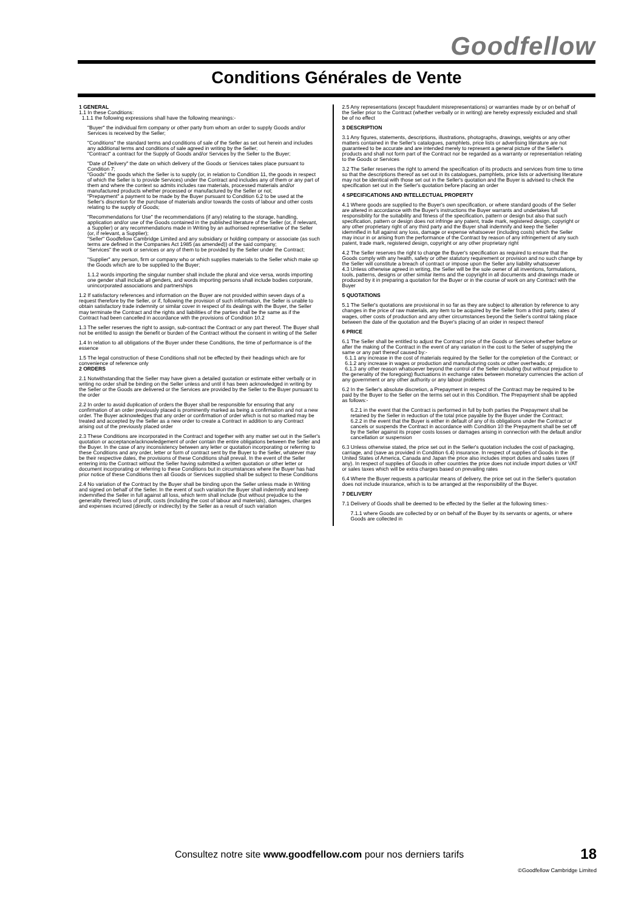Goodfellow
Conditions Générales de Vente
1 GENERAL
1.1 In these Conditions:
1.1.1 the following expressions shall have the following meanings:-
"Buyer" the individual firm company or other party from whom an order to supply Goods and/or Services is received by the Seller;
"Conditions" the standard terms and conditions of sale of the Seller as set out herein and includes any additional terms and conditions of sale agreed in writing by the Seller;
"Contract" a contract for the Supply of Goods and/or Services by the Seller to the Buyer;
"Date of Delivery" the date on which delivery of the Goods or Services takes place pursuant to Condition 7;
"Goods" the goods which the Seller is to supply (or, in relation to Condition 11, the goods in respect of which the Seller is to provide Services) under the Contract and includes any of them or any part of them and where the context so admits includes raw materials, processed materials and/or manufactured products whether processed or manufactured by the Seller or not;
"Prepayment" a payment to be made by the Buyer pursuant to Condition 6.2 to be used at the Seller's discretion for the purchase of materials and/or towards the costs of labour and other costs relating to the supply of Goods;
"Recommendations for Use" the recommendations (if any) relating to the storage, handling, application and/or use of the Goods contained in the published literature of the Seller (or, if relevant, a Supplier) or any recommendations made in Writing by an authorised representative of the Seller (or, if relevant, a Supplier);
"Seller" Goodfellow Cambridge Limited and any subsidiary or holding company or associate (as such terms are defined in the Companies Act 1985 (as amended)) of the said company;
"Services" the work or services or any of them to be provided by the Seller under the Contract;
"Supplier" any person, firm or company who or which supplies materials to the Seller which make up the Goods which are to be supplied to the Buyer;
1.1.2 words importing the singular number shall include the plural and vice versa, words importing one gender shall include all genders, and words importing persons shall include bodies corporate, unincorporated associations and partnerships
1.2 If satisfactory references and information on the Buyer are not provided within seven days of a request therefore by the Seller, or if, following the provision of such information, the Seller is unable to obtain satisfactory trade indemnity or similar cover in respect of its dealings with the Buyer, the Seller may terminate the Contract and the rights and liabilities of the parties shall be the same as if the Contract had been cancelled in accordance with the provisions of Condition 10.2
1.3 The seller reserves the right to assign, sub-contract the Contract or any part thereof. The Buyer shall not be entitled to assign the benefit or burden of the Contract without the consent in writing of the Seller
1.4 In relation to all obligations of the Buyer under these Conditions, the time of performance is of the essence
1.5 The legal construction of these Conditions shall not be effected by their headings which are for convenience of reference only
2 ORDERS
2.1 Notwithstanding that the Seller may have given a detailed quotation or estimate either verbally or in writing no order shall be binding on the Seller unless and until it has been acknowledged in writing by the Seller or the Goods are delivered or the Services are provided by the Seller to the Buyer pursuant to the order
2.2 In order to avoid duplication of orders the Buyer shall be responsible for ensuring that any confirmation of an order previously placed is prominently marked as being a confirmation and not a new order. The Buyer acknowledges that any order or confirmation of order which is not so marked may be treated and accepted by the Seller as a new order to create a Contract in addition to any Contract arising out of the previously placed order
2.3 These Conditions are incorporated in the Contract and together with any matter set out in the Seller's quotation or acceptance/acknowledgement of order contain the entire obligations between the Seller and the Buyer. In the case of any inconsistency between any letter or quotation incorporating or referring to these Conditions and any order, letter or form of contract sent by the Buyer to the Seller, whatever may be their respective dates, the provisions of these Conditions shall prevail. In the event of the Seller entering into the Contract without the Seller having submitted a written quotation or other letter or document incorporating or referring to these Conditions but in circumstances where the Buyer has had prior notice of these Conditions then all Goods or Services supplied shall be subject to these Conditions
2.4 No variation of the Contract by the Buyer shall be binding upon the Seller unless made in Writing and signed on behalf of the Seller. In the event of such variation the Buyer shall indemnify and keep indemnified the Seller in full against all loss, which term shall include (but without prejudice to the generality thereof) loss of profit, costs (including the cost of labour and materials), damages, charges and expenses incurred (directly or indirectly) by the Seller as a result of such variation
2.5 Any representations (except fraudulent misrepresentations) or warranties made by or on behalf of the Seller prior to the Contract (whether verbally or in writing) are hereby expressly excluded and shall be of no effect
3 DESCRIPTION
3.1 Any figures, statements, descriptions, illustrations, photographs, drawings, weights or any other matters contained in the Seller's catalogues, pamphlets, price lists or advertising literature are not guaranteed to be accurate and are intended merely to represent a general picture of the Seller's products and shall not form part of the Contract nor be regarded as a warranty or representation relating to the Goods or Services
3.2 The Seller reserves the right to amend the specification of its products and services from time to time so that the descriptions thereof as set out in its catalogues, pamphlets, price lists or advertising literature may not be identical with those set out in the Seller's quotation and the Buyer is advised to check the specification set out in the Seller's quotation before placing an order
4 SPECIFICATIONS AND INTELLECTUAL PROPERTY
4.1 Where goods are supplied to the Buyer's own specification, or where standard goods of the Seller are altered in accordance with the Buyer's instructions the Buyer warrants and undertakes full responsibility for the suitability and fitness of the specification, pattern or design but also that such specification, pattern or design does not infringe any patent, trade mark, registered design, copyright or any other proprietary right of any third party and the Buyer shall indemnify and keep the Seller idemnified in full against any loss, damage or expense whatsoever (including costs) which the Seller may incur in or arising from the performance of the Contract by reason of any infringement of any such patent, trade mark, registered design, copyright or any other proprietary right
4.2 The Seller reserves the right to change the Buyer's specification as required to ensure that the Goods comply with any health, safety or other statutory requirement or provision and no such change by the Seller will constitute a breach of contract or impose upon the Seller any liability whatsoever
4.3 Unless otherwise agreed in writing, the Seller will be the sole owner of all inventions, formulations, tools, patterns, designs or other similar items and the copyright in all documents and drawings made or produced by it in preparing a quotation for the Buyer or in the course of work on any Contract with the Buyer
5 QUOTATIONS
5.1 The Seller's quotations are provisional in so far as they are subject to alteration by reference to any changes in the price of raw materials, any item to be acquired by the Seller from a third party, rates of wages, other costs of production and any other circumstances beyond the Seller's control taking place between the date of the quotation and the Buyer's placing of an order in respect thereof
6 PRICE
6.1 The Seller shall be entitled to adjust the Contract price of the Goods or Services whether before or after the making of the Contract in the event of any variation in the cost to the Seller of supplying the same or any part thereof caused by:-
6.1.1 any increase in the cost of materials required by the Seller for the completion of the Contract; or
6.1.2 any increase in wages or production and manufacturing costs or other overheads; or
6.1.3 any other reason whatsoever beyond the control of the Seller including (but without prejudice to the generality of the foregoing) fluctuations in exchange rates between monetary currencies the action of any government or any other authority or any labour problems
6.2 In the Seller's absolute discretion, a Prepayment in respect of the Contract may be required to be paid by the Buyer to the Seller on the terms set out in this Condition. The Prepayment shall be applied as follows:-
6.2.1 in the event that the Contract is performed in full by both parties the Prepayment shall be retained by the Seller in reduction of the total price payable by the Buyer under the Contract;
6.2.2 in the event that the Buyer is either in default of any of its obligations under the Contract or cancels or suspends the Contract in accordance with Condition 10 the Prepayment shall be set off by the Seller against its proper costs losses or damages arising in connection with the default and/or cancellation or suspension
6.3 Unless otherwise stated, the price set out in the Seller's quotation includes the cost of packaging, carriage, and (save as provided in Condition 6.4) insurance. In respect of supplies of Goods in the United States of America, Canada and Japan the price also includes import duties and sales taxes (if any). In respect of supplies of Goods in other countries the price does not include import duties or VAT or sales taxes which will be extra charges based on prevailing rates
6.4 Where the Buyer requests a particular means of delivery, the price set out in the Seller's quotation does not include insurance, which is to be arranged at the responsibility of the Buyer.
7 DELIVERY
7.1 Delivery of Goods shall be deemed to be effected by the Seller at the following times:-
7.1.1 where Goods are collected by or on behalf of the Buyer by its servants or agents, or where Goods are collected in
Consultez notre site www.goodfellow.com pour nos derniers tarifs
18
©Goodfellow Cambridge Limited